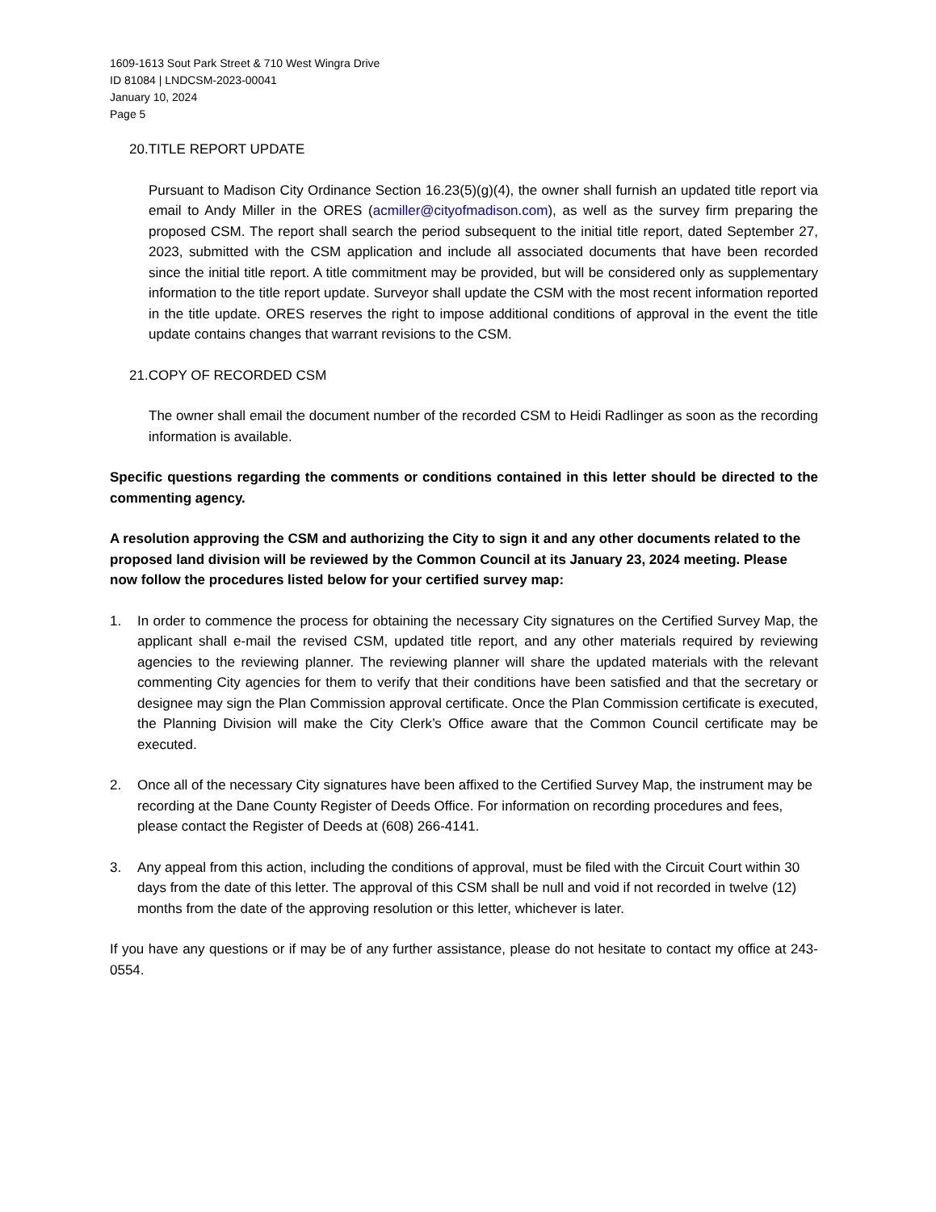1609-1613 Sout Park Street & 710 West Wingra Drive
ID 81084 | LNDCSM-2023-00041
January 10, 2024
Page 5
20.TITLE REPORT UPDATE
Pursuant to Madison City Ordinance Section 16.23(5)(g)(4), the owner shall furnish an updated title report via email to Andy Miller in the ORES (acmiller@cityofmadison.com), as well as the survey firm preparing the proposed CSM. The report shall search the period subsequent to the initial title report, dated September 27, 2023, submitted with the CSM application and include all associated documents that have been recorded since the initial title report. A title commitment may be provided, but will be considered only as supplementary information to the title report update. Surveyor shall update the CSM with the most recent information reported in the title update. ORES reserves the right to impose additional conditions of approval in the event the title update contains changes that warrant revisions to the CSM.
21.COPY OF RECORDED CSM
The owner shall email the document number of the recorded CSM to Heidi Radlinger as soon as the recording information is available.
Specific questions regarding the comments or conditions contained in this letter should be directed to the commenting agency.
A resolution approving the CSM and authorizing the City to sign it and any other documents related to the proposed land division will be reviewed by the Common Council at its January 23, 2024 meeting. Please now follow the procedures listed below for your certified survey map:
1. In order to commence the process for obtaining the necessary City signatures on the Certified Survey Map, the applicant shall e-mail the revised CSM, updated title report, and any other materials required by reviewing agencies to the reviewing planner. The reviewing planner will share the updated materials with the relevant commenting City agencies for them to verify that their conditions have been satisfied and that the secretary or designee may sign the Plan Commission approval certificate. Once the Plan Commission certificate is executed, the Planning Division will make the City Clerk’s Office aware that the Common Council certificate may be executed.
2. Once all of the necessary City signatures have been affixed to the Certified Survey Map, the instrument may be recording at the Dane County Register of Deeds Office. For information on recording procedures and fees, please contact the Register of Deeds at (608) 266-4141.
3. Any appeal from this action, including the conditions of approval, must be filed with the Circuit Court within 30 days from the date of this letter. The approval of this CSM shall be null and void if not recorded in twelve (12) months from the date of the approving resolution or this letter, whichever is later.
If you have any questions or if may be of any further assistance, please do not hesitate to contact my office at 243-0554.